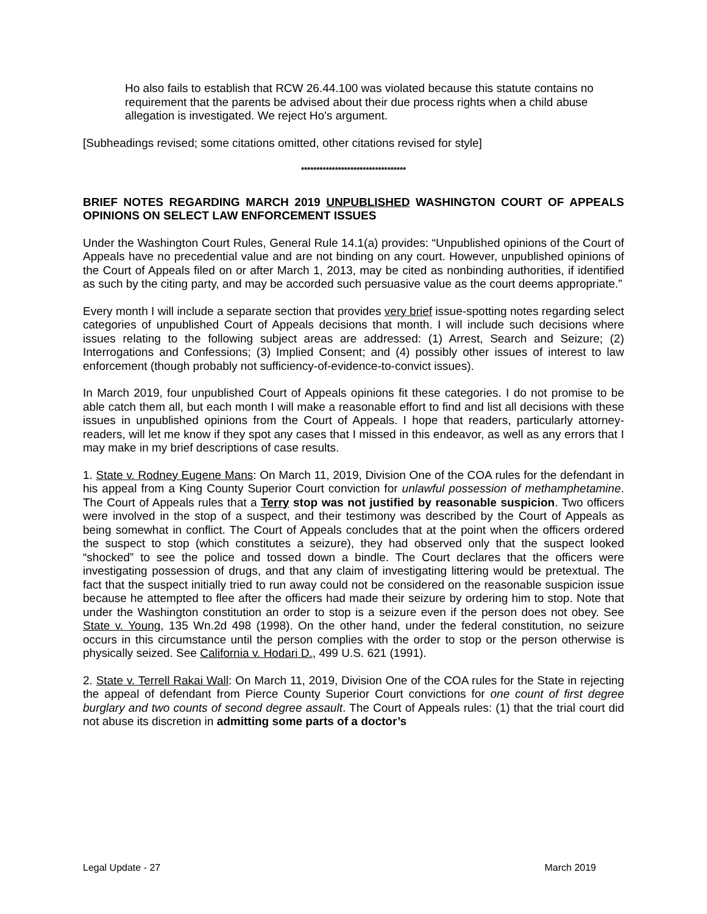Ho also fails to establish that RCW 26.44.100 was violated because this statute contains no requirement that the parents be advised about their due process rights when a child abuse allegation is investigated. We reject Ho's argument.
[Subheadings revised; some citations omitted, other citations revised for style]
**********************************
BRIEF NOTES REGARDING MARCH 2019 UNPUBLISHED WASHINGTON COURT OF APPEALS OPINIONS ON SELECT LAW ENFORCEMENT ISSUES
Under the Washington Court Rules, General Rule 14.1(a) provides: “Unpublished opinions of the Court of Appeals have no precedential value and are not binding on any court. However, unpublished opinions of the Court of Appeals filed on or after March 1, 2013, may be cited as nonbinding authorities, if identified as such by the citing party, and may be accorded such persuasive value as the court deems appropriate.”
Every month I will include a separate section that provides very brief issue-spotting notes regarding select categories of unpublished Court of Appeals decisions that month. I will include such decisions where issues relating to the following subject areas are addressed: (1) Arrest, Search and Seizure; (2) Interrogations and Confessions; (3) Implied Consent; and (4) possibly other issues of interest to law enforcement (though probably not sufficiency-of-evidence-to-convict issues).
In March 2019, four unpublished Court of Appeals opinions fit these categories. I do not promise to be able catch them all, but each month I will make a reasonable effort to find and list all decisions with these issues in unpublished opinions from the Court of Appeals. I hope that readers, particularly attorney-readers, will let me know if they spot any cases that I missed in this endeavor, as well as any errors that I may make in my brief descriptions of case results.
1. State v. Rodney Eugene Mans: On March 11, 2019, Division One of the COA rules for the defendant in his appeal from a King County Superior Court conviction for unlawful possession of methamphetamine. The Court of Appeals rules that a Terry stop was not justified by reasonable suspicion. Two officers were involved in the stop of a suspect, and their testimony was described by the Court of Appeals as being somewhat in conflict. The Court of Appeals concludes that at the point when the officers ordered the suspect to stop (which constitutes a seizure), they had observed only that the suspect looked “shocked” to see the police and tossed down a bindle. The Court declares that the officers were investigating possession of drugs, and that any claim of investigating littering would be pretextual. The fact that the suspect initially tried to run away could not be considered on the reasonable suspicion issue because he attempted to flee after the officers had made their seizure by ordering him to stop. Note that under the Washington constitution an order to stop is a seizure even if the person does not obey. See State v. Young, 135 Wn.2d 498 (1998). On the other hand, under the federal constitution, no seizure occurs in this circumstance until the person complies with the order to stop or the person otherwise is physically seized. See California v. Hodari D., 499 U.S. 621 (1991).
2. State v. Terrell Rakai Wall: On March 11, 2019, Division One of the COA rules for the State in rejecting the appeal of defendant from Pierce County Superior Court convictions for one count of first degree burglary and two counts of second degree assault. The Court of Appeals rules: (1) that the trial court did not abuse its discretion in admitting some parts of a doctor’s
Legal Update - 27 March 2019